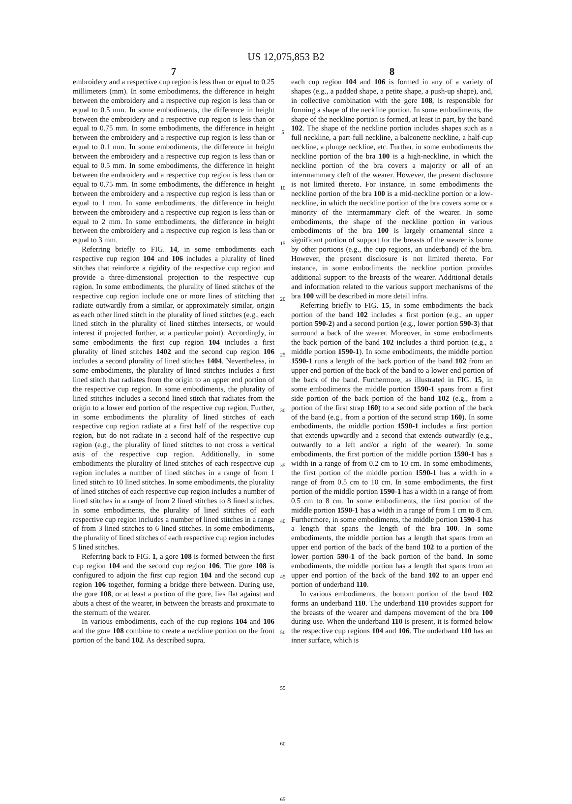US 12,075,853 B2
7
embroidery and a respective cup region is less than or equal to 0.25 millimeters (mm). In some embodiments, the difference in height between the embroidery and a respective cup region is less than or equal to 0.5 mm. In some embodiments, the difference in height between the embroidery and a respective cup region is less than or equal to 0.75 mm. In some embodiments, the difference in height between the embroidery and a respective cup region is less than or equal to 0.1 mm. In some embodiments, the difference in height between the embroidery and a respective cup region is less than or equal to 0.5 mm. In some embodiments, the difference in height between the embroidery and a respective cup region is less than or equal to 0.75 mm. In some embodiments, the difference in height between the embroidery and a respective cup region is less than or equal to 1 mm. In some embodiments, the difference in height between the embroidery and a respective cup region is less than or equal to 2 mm. In some embodiments, the difference in height between the embroidery and a respective cup region is less than or equal to 3 mm.
Referring briefly to FIG. 14, in some embodiments each respective cup region 104 and 106 includes a plurality of lined stitches that reinforce a rigidity of the respective cup region and provide a three-dimensional projection to the respective cup region. In some embodiments, the plurality of lined stitches of the respective cup region include one or more lines of stitching that radiate outwardly from a similar, or approximately similar, origin as each other lined stitch in the plurality of lined stitches (e.g., each lined stitch in the plurality of lined stitches intersects, or would interest if projected further, at a particular point). Accordingly, in some embodiments the first cup region 104 includes a first plurality of lined stitches 1402 and the second cup region 106 includes a second plurality of lined stitches 1404. Nevertheless, in some embodiments, the plurality of lined stitches includes a first lined stitch that radiates from the origin to an upper end portion of the respective cup region. In some embodiments, the plurality of lined stitches includes a second lined stitch that radiates from the origin to a lower end portion of the respective cup region. Further, in some embodiments the plurality of lined stitches of each respective cup region radiate at a first half of the respective cup region, but do not radiate in a second half of the respective cup region (e.g., the plurality of lined stitches to not cross a vertical axis of the respective cup region. Additionally, in some embodiments the plurality of lined stitches of each respective cup region includes a number of lined stitches in a range of from 1 lined stitch to 10 lined stitches. In some embodiments, the plurality of lined stitches of each respective cup region includes a number of lined stitches in a range of from 2 lined stitches to 8 lined stitches. In some embodiments, the plurality of lined stitches of each respective cup region includes a number of lined stitches in a range of from 3 lined stitches to 6 lined stitches. In some embodiments, the plurality of lined stitches of each respective cup region includes 5 lined stitches.
Referring back to FIG. 1, a gore 108 is formed between the first cup region 104 and the second cup region 106. The gore 108 is configured to adjoin the first cup region 104 and the second cup region 106 together, forming a bridge there between. During use, the gore 108, or at least a portion of the gore, lies flat against and abuts a chest of the wearer, in between the breasts and proximate to the sternum of the wearer.
In various embodiments, each of the cup regions 104 and 106 and the gore 108 combine to create a neckline portion on the front portion of the band 102. As described supra,
5
10
15
20
25
30
35
40
45
50
55
60
65
8
each cup region 104 and 106 is formed in any of a variety of shapes (e.g., a padded shape, a petite shape, a push-up shape), and, in collective combination with the gore 108, is responsible for forming a shape of the neckline portion. In some embodiments, the shape of the neckline portion is formed, at least in part, by the band 102. The shape of the neckline portion includes shapes such as a full neckline, a part-full neckline, a balconette neckline, a half-cup neckline, a plunge neckline, etc. Further, in some embodiments the neckline portion of the bra 100 is a high-neckline, in which the neckline portion of the bra covers a majority or all of an intermammary cleft of the wearer. However, the present disclosure is not limited thereto. For instance, in some embodiments the neckline portion of the bra 100 is a mid-neckline portion or a low-neckline, in which the neckline portion of the bra covers some or a minority of the intermammary cleft of the wearer. In some embodiments, the shape of the neckline portion in various embodiments of the bra 100 is largely ornamental since a significant portion of support for the breasts of the wearer is borne by other portions (e.g., the cup regions, an underband) of the bra. However, the present disclosure is not limited thereto. For instance, in some embodiments the neckline portion provides additional support to the breasts of the wearer. Additional details and information related to the various support mechanisms of the bra 100 will be described in more detail infra.
Referring briefly to FIG. 15, in some embodiments the back portion of the band 102 includes a first portion (e.g., an upper portion 590-2) and a second portion (e.g., lower portion 590-3) that surround a back of the wearer. Moreover, in some embodiments the back portion of the band 102 includes a third portion (e.g., a middle portion 1590-1). In some embodiments, the middle portion 1590-1 runs a length of the back portion of the band 102 from an upper end portion of the back of the band to a lower end portion of the back of the band. Furthermore, as illustrated in FIG. 15, in some embodiments the middle portion 1590-1 spans from a first side portion of the back portion of the band 102 (e.g., from a portion of the first strap 160) to a second side portion of the back of the band (e.g., from a portion of the second strap 160). In some embodiments, the middle portion 1590-1 includes a first portion that extends upwardly and a second that extends outwardly (e.g., outwardly to a left and/or a right of the wearer). In some embodiments, the first portion of the middle portion 1590-1 has a width in a range of from 0.2 cm to 10 cm. In some embodiments, the first portion of the middle portion 1590-1 has a width in a range of from 0.5 cm to 10 cm. In some embodiments, the first portion of the middle portion 1590-1 has a width in a range of from 0.5 cm to 8 cm. In some embodiments, the first portion of the middle portion 1590-1 has a width in a range of from 1 cm to 8 cm. Furthermore, in some embodiments, the middle portion 1590-1 has a length that spans the length of the bra 100. In some embodiments, the middle portion has a length that spans from an upper end portion of the back of the band 102 to a portion of the lower portion 590-1 of the back portion of the band. In some embodiments, the middle portion has a length that spans from an upper end portion of the back of the band 102 to an upper end portion of underband 110.
In various embodiments, the bottom portion of the band 102 forms an underband 110. The underband 110 provides support for the breasts of the wearer and dampens movement of the bra 100 during use. When the underband 110 is present, it is formed below the respective cup regions 104 and 106. The underband 110 has an inner surface, which is